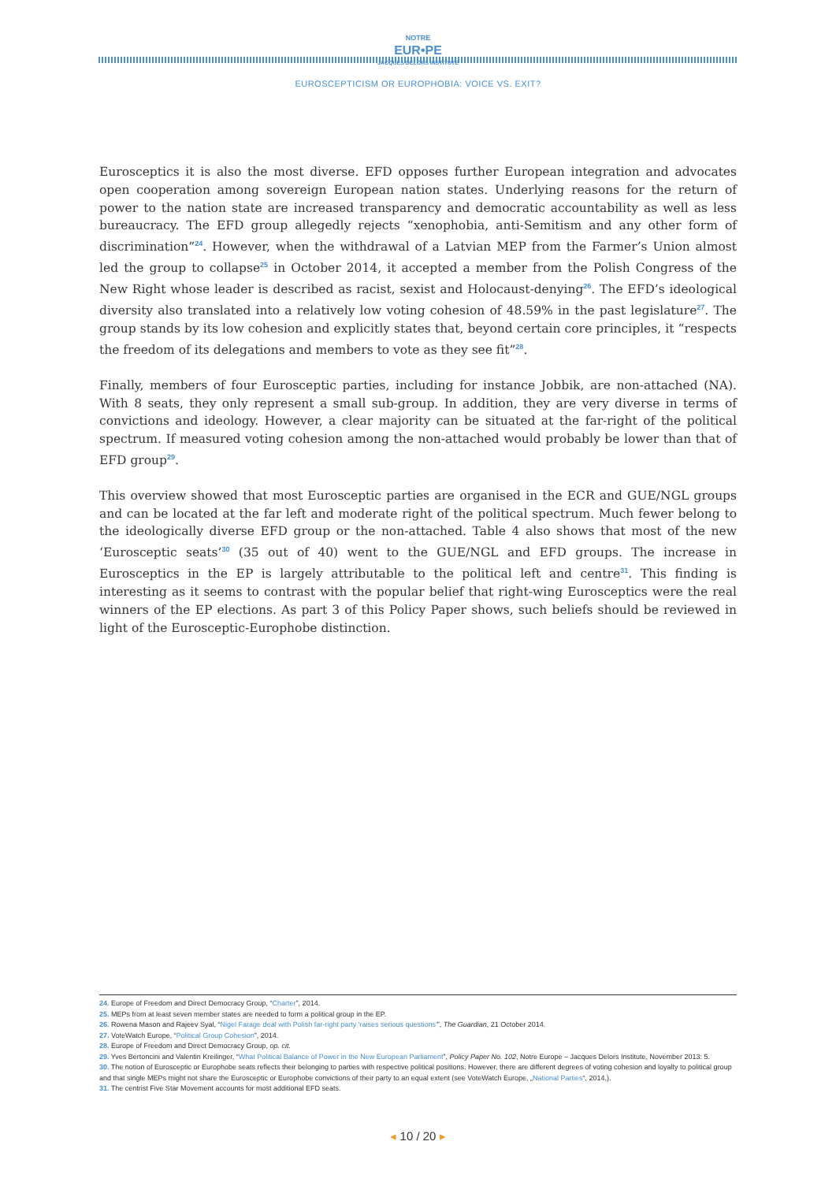NOTRE
EUR•PE
JACQUES DELORS INSTITUTE
EUROSCEPTICISM OR EUROPHOBIA: VOICE VS. EXIT?
Eurosceptics it is also the most diverse. EFD opposes further European integration and advocates open cooperation among sovereign European nation states. Underlying reasons for the return of power to the nation state are increased transparency and democratic accountability as well as less bureaucracy. The EFD group allegedly rejects “xenophobia, anti-Semitism and any other form of discrimination”<sup>24</sup>. However, when the withdrawal of a Latvian MEP from the Farmer’s Union almost led the group to collapse<sup>25</sup> in October 2014, it accepted a member from the Polish Congress of the New Right whose leader is described as racist, sexist and Holocaust-denying<sup>26</sup>. The EFD’s ideological diversity also translated into a relatively low voting cohesion of 48.59% in the past legislature<sup>27</sup>. The group stands by its low cohesion and explicitly states that, beyond certain core principles, it “respects the freedom of its delegations and members to vote as they see fit”<sup>28</sup>.
Finally, members of four Eurosceptic parties, including for instance Jobbik, are non-attached (NA). With 8 seats, they only represent a small sub-group. In addition, they are very diverse in terms of convictions and ideology. However, a clear majority can be situated at the far-right of the political spectrum. If measured voting cohesion among the non-attached would probably be lower than that of EFD group<sup>29</sup>.
This overview showed that most Eurosceptic parties are organised in the ECR and GUE/NGL groups and can be located at the far left and moderate right of the political spectrum. Much fewer belong to the ideologically diverse EFD group or the non-attached. Table 4 also shows that most of the new ‘Eurosceptic seats’<sup>30</sup> (35 out of 40) went to the GUE/NGL and EFD groups. The increase in Eurosceptics in the EP is largely attributable to the political left and centre<sup>31</sup>. This finding is interesting as it seems to contrast with the popular belief that right-wing Eurosceptics were the real winners of the EP elections. As part 3 of this Policy Paper shows, such beliefs should be reviewed in light of the Eurosceptic-Europhobe distinction.
24. Europe of Freedom and Direct Democracy Group, “Charter”, 2014.
25. MEPs from at least seven member states are needed to form a political group in the EP.
26. Rowena Mason and Rajeev Syal, “Nigel Farage deal with Polish far-right party 'raises serious questions'”, The Guardian, 21 October 2014.
27. VoteWatch Europe, “Political Group Cohesion”, 2014.
28. Europe of Freedom and Direct Democracy Group, op. cit.
29. Yves Bertoncini and Valentin Kreilinger, “What Political Balance of Power in the New European Parliament”, Policy Paper No. 102, Notre Europe – Jacques Delors Institute, November 2013: 5.
30. The notion of Eurosceptic or Europhobe seats reflects their belonging to parties with respective political positions. However, there are different degrees of voting cohesion and loyalty to political group and that single MEPs might not share the Eurosceptic or Europhobe convictions of their party to an equal extent (see VoteWatch Europe, „National Parties“, 2014,).
31. The centrist Five Star Movement accounts for most additional EFD seats.
◂ 10 / 20 ▸